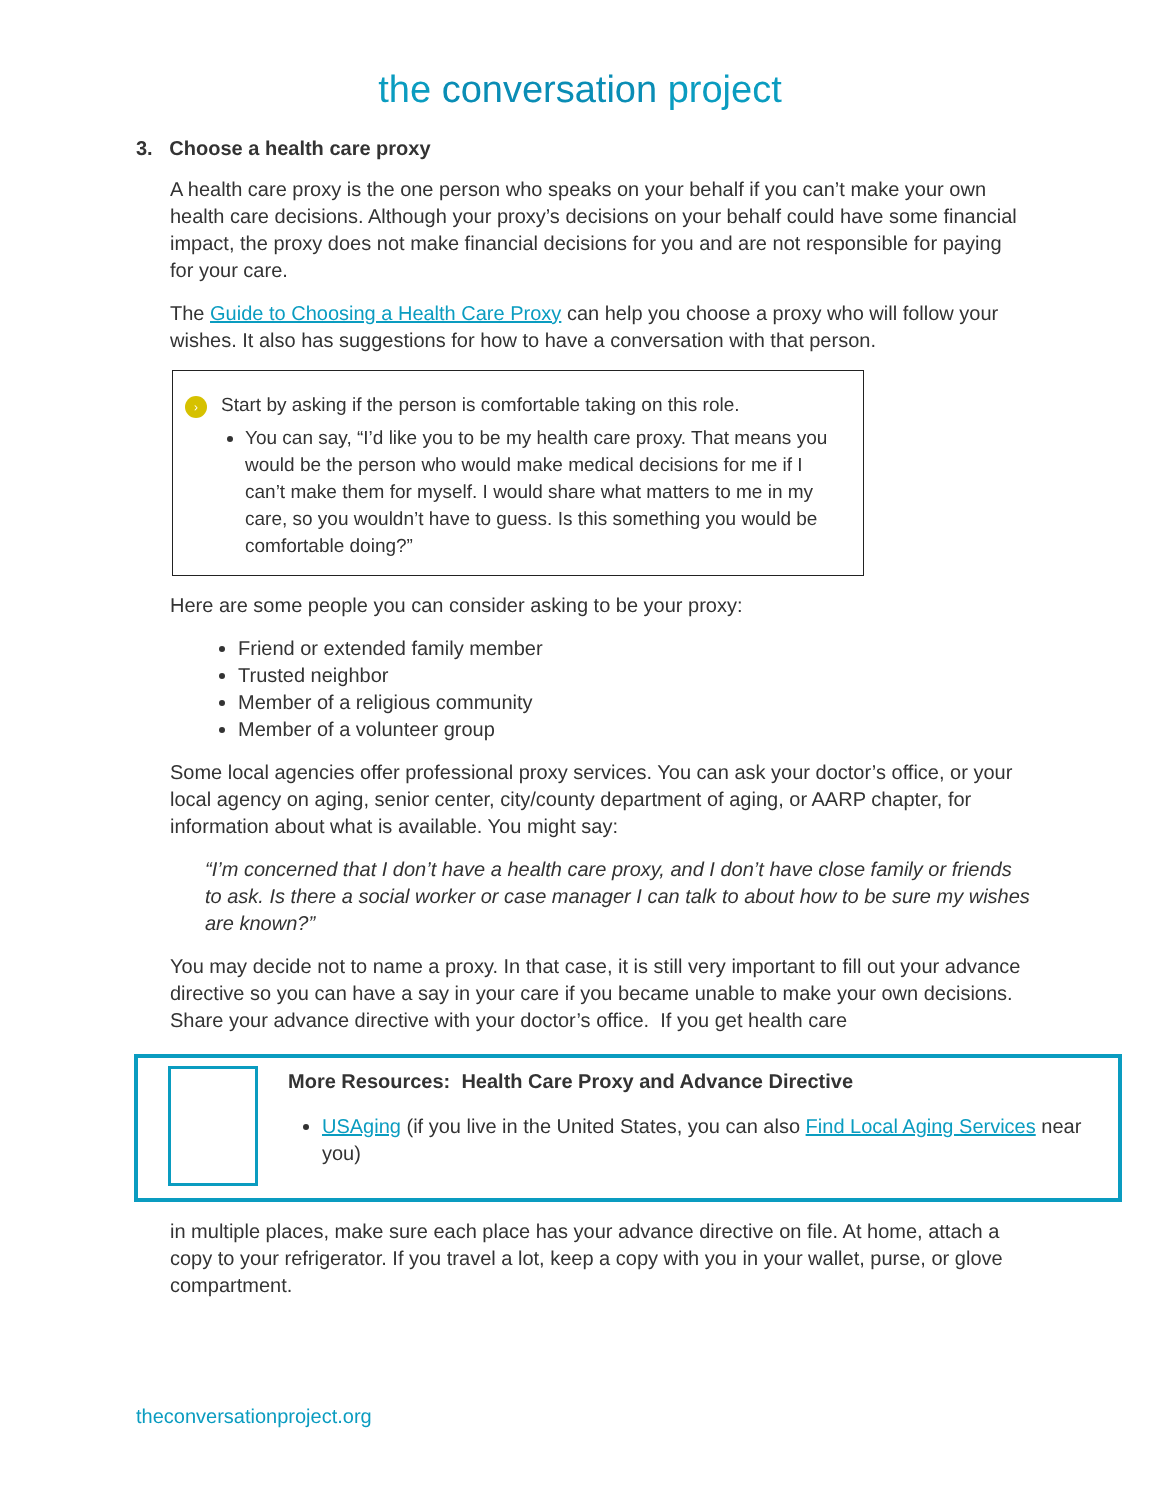the conversation project
3. Choose a health care proxy
A health care proxy is the one person who speaks on your behalf if you can’t make your own health care decisions. Although your proxy’s decisions on your behalf could have some financial impact, the proxy does not make financial decisions for you and are not responsible for paying for your care.
The Guide to Choosing a Health Care Proxy can help you choose a proxy who will follow your wishes. It also has suggestions for how to have a conversation with that person.
› Start by asking if the person is comfortable taking on this role.
You can say, “I’d like you to be my health care proxy. That means you would be the person who would make medical decisions for me if I can’t make them for myself. I would share what matters to me in my care, so you wouldn’t have to guess. Is this something you would be comfortable doing?”
Here are some people you can consider asking to be your proxy:
Friend or extended family member
Trusted neighbor
Member of a religious community
Member of a volunteer group
Some local agencies offer professional proxy services. You can ask your doctor’s office, or your local agency on aging, senior center, city/county department of aging, or AARP chapter, for information about what is available. You might say:
“I’m concerned that I don’t have a health care proxy, and I don’t have close family or friends to ask. Is there a social worker or case manager I can talk to about how to be sure my wishes are known?”
You may decide not to name a proxy. In that case, it is still very important to fill out your advance directive so you can have a say in your care if you became unable to make your own decisions. Share your advance directive with your doctor’s office. If you get health care
More Resources: Health Care Proxy and Advance Directive
USAging (if you live in the United States, you can also Find Local Aging Services near you)
in multiple places, make sure each place has your advance directive on file. At home, attach a copy to your refrigerator. If you travel a lot, keep a copy with you in your wallet, purse, or glove compartment.
theconversationproject.org